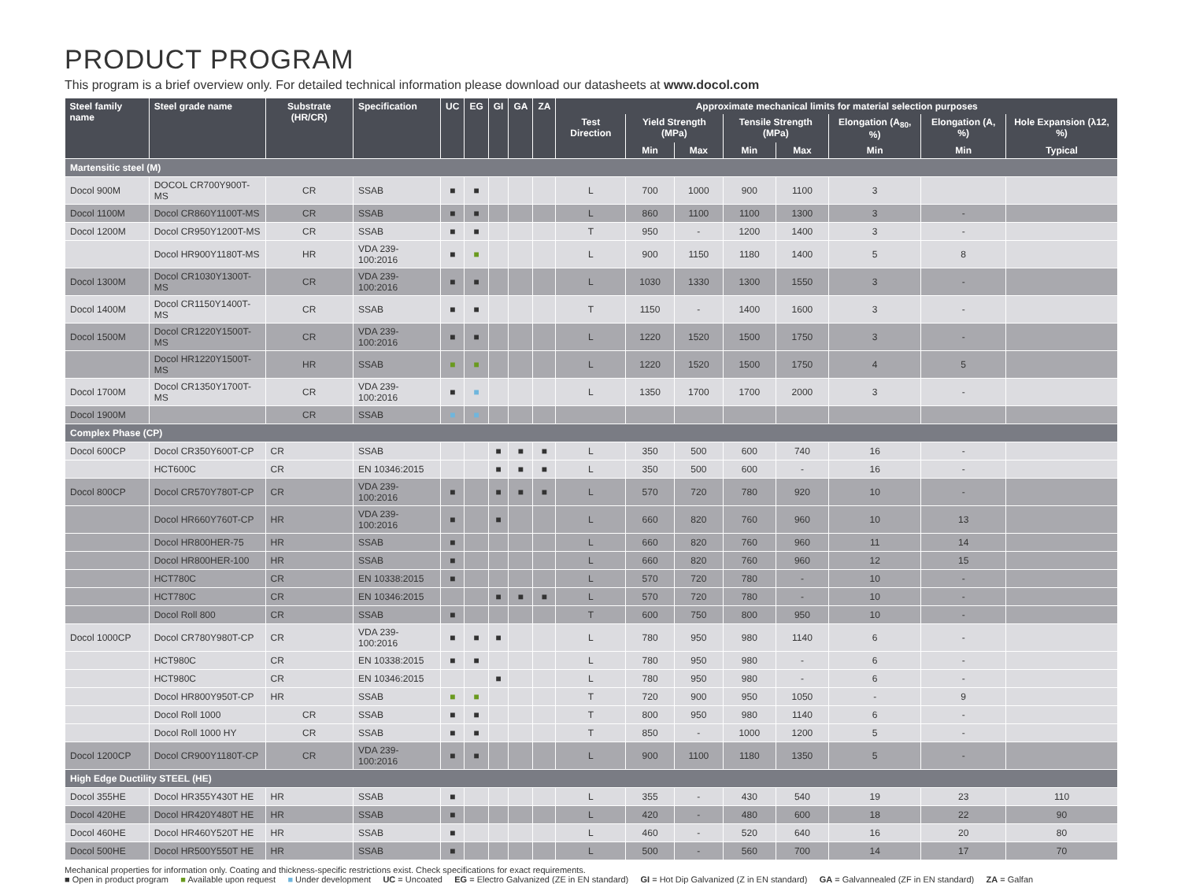PRODUCT PROGRAM
This program is a brief overview only. For detailed technical information please download our datasheets at www.docol.com
| Steel family name | Steel grade name | Substrate (HR/CR) | Specification | UC | EG | GI | GA | ZA | Approximate mechanical limits for material selection purposes | | | | | | | |
| --- | --- | --- | --- | --- | --- | --- | --- | --- | --- | --- | --- | --- | --- | --- | --- | --- |
| | | | | | | | | | Test Direction | Yield Strength (MPa) | | Tensile Strength (MPa) | | Elongation (A<sub>80</sub>, %) | Elongation (A, %) | Hole Expansion (λ12, %) |
| | | | | | | | | | | Min | Max | Min | Max | Min | Min | Typical |
| Martensitic steel (M) | | | | | | | | | | | | | | | | |
| Docol 900M | DOCOL CR700Y900T-MS | CR | SSAB | ■ | ■ | | | | L | 700 | 1000 | 900 | 1100 | 3 | | |
| Docol 1100M | Docol CR860Y1100T-MS | CR | SSAB | ■ | ■ | | | | L | 860 | 1100 | 1100 | 1300 | 3 | - | |
| Docol 1200M | Docol CR950Y1200T-MS | CR | SSAB | ■ | ■ | | | | T | 950 | - | 1200 | 1400 | 3 | - | |
| | Docol HR900Y1180T-MS | HR | VDA 239-100:2016 | ■ | ■ | | | | L | 900 | 1150 | 1180 | 1400 | 5 | 8 | |
| Docol 1300M | Docol CR1030Y1300T-MS | CR | VDA 239-100:2016 | ■ | ■ | | | | L | 1030 | 1330 | 1300 | 1550 | 3 | - | |
| Docol 1400M | Docol CR1150Y1400T-MS | CR | SSAB | ■ | ■ | | | | T | 1150 | - | 1400 | 1600 | 3 | - | |
| Docol 1500M | Docol CR1220Y1500T-MS | CR | VDA 239-100:2016 | ■ | ■ | | | | L | 1220 | 1520 | 1500 | 1750 | 3 | - | |
| | Docol HR1220Y1500T-MS | HR | SSAB | ■ | ■ | | | | L | 1220 | 1520 | 1500 | 1750 | 4 | 5 | |
| Docol 1700M | Docol CR1350Y1700T-MS | CR | VDA 239-100:2016 | ■ | ■ | | | | L | 1350 | 1700 | 1700 | 2000 | 3 | - | |
| Docol 1900M | | CR | SSAB | ■ | ■ | | | | | | | | | | | |
| Complex Phase (CP) | | | | | | | | | | | | | | | | |
| Docol 600CP | Docol CR350Y600T-CP | CR | SSAB | | | ■ | ■ | ■ | L | 350 | 500 | 600 | 740 | 16 | - | |
| | HCT600C | CR | EN 10346:2015 | | | ■ | ■ | ■ | L | 350 | 500 | 600 | - | 16 | - | |
| Docol 800CP | Docol CR570Y780T-CP | CR | VDA 239-100:2016 | ■ | | ■ | ■ | ■ | L | 570 | 720 | 780 | 920 | 10 | - | |
| | Docol HR660Y760T-CP | HR | VDA 239-100:2016 | ■ | | ■ | | | L | 660 | 820 | 760 | 960 | 10 | 13 | |
| | Docol HR800HER-75 | HR | SSAB | ■ | | | | | L | 660 | 820 | 760 | 960 | 11 | 14 | |
| | Docol HR800HER-100 | HR | SSAB | ■ | | | | | L | 660 | 820 | 760 | 960 | 12 | 15 | |
| | HCT780C | CR | EN 10338:2015 | ■ | | | | | L | 570 | 720 | 780 | - | 10 | - | |
| | HCT780C | CR | EN 10346:2015 | | | ■ | ■ | ■ | L | 570 | 720 | 780 | - | 10 | - | |
| | Docol Roll 800 | CR | SSAB | ■ | | | | | T | 600 | 750 | 800 | 950 | 10 | - | |
| Docol 1000CP | Docol CR780Y980T-CP | CR | VDA 239-100:2016 | ■ | ■ | ■ | | | L | 780 | 950 | 980 | 1140 | 6 | - | |
| | HCT980C | CR | EN 10338:2015 | ■ | ■ | | | | L | 780 | 950 | 980 | - | 6 | - | |
| | HCT980C | CR | EN 10346:2015 | | | ■ | | | L | 780 | 950 | 980 | - | 6 | - | |
| | Docol HR800Y950T-CP | HR | SSAB | ■ | ■ | | | | T | 720 | 900 | 950 | 1050 | - | 9 | |
| | Docol Roll 1000 | CR | SSAB | ■ | ■ | | | | T | 800 | 950 | 980 | 1140 | 6 | - | |
| | Docol Roll 1000 HY | CR | SSAB | ■ | ■ | | | | T | 850 | - | 1000 | 1200 | 5 | - | |
| Docol 1200CP | Docol CR900Y1180T-CP | CR | VDA 239-100:2016 | ■ | ■ | | | | L | 900 | 1100 | 1180 | 1350 | 5 | - | |
| High Edge Ductility STEEL (HE) | | | | | | | | | | | | | | | | |
| Docol 355HE | Docol HR355Y430T HE | HR | SSAB | ■ | | | | | L | 355 | - | 430 | 540 | 19 | 23 | 110 |
| Docol 420HE | Docol HR420Y480T HE | HR | SSAB | ■ | | | | | L | 420 | - | 480 | 600 | 18 | 22 | 90 |
| Docol 460HE | Docol HR460Y520T HE | HR | SSAB | ■ | | | | | L | 460 | - | 520 | 640 | 16 | 20 | 80 |
| Docol 500HE | Docol HR500Y550T HE | HR | SSAB | ■ | | | | | L | 500 | - | 560 | 700 | 14 | 17 | 70 |
Mechanical properties for information only. Coating and thickness-specific restrictions exist. Check specifications for exact requirements.
■ Open in product program ■ Available upon request ■ Under development UC = Uncoated EG = Electro Galvanized (ZE in EN standard) GI = Hot Dip Galvanized (Z in EN standard) GA = Galvannealed (ZF in EN standard) ZA = Galfan